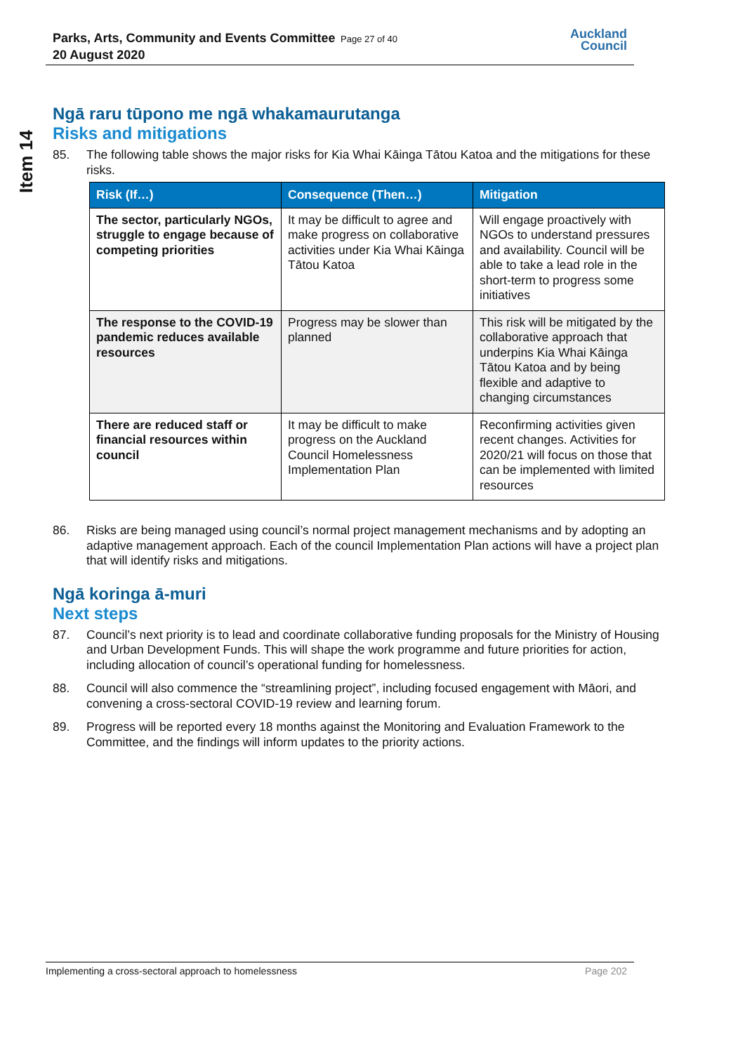Parks, Arts, Community and Events Committee
20 August 2020
Page 27 of 40
Auckland
Council
Item 14
Ngā raru tūpono me ngā whakamaurutanga
Risks and mitigations
85. The following table shows the major risks for Kia Whai Kāinga Tātou Katoa and the mitigations for these risks.
| Risk (If…) | Consequence (Then…) | Mitigation |
| --- | --- | --- |
| The sector, particularly NGOs, struggle to engage because of competing priorities | It may be difficult to agree and make progress on collaborative activities under Kia Whai Kāinga Tātou Katoa | Will engage proactively with NGOs to understand pressures and availability. Council will be able to take a lead role in the short-term to progress some initiatives |
| The response to the COVID-19 pandemic reduces available resources | Progress may be slower than planned | This risk will be mitigated by the collaborative approach that underpins Kia Whai Kāinga Tātou Katoa and by being flexible and adaptive to changing circumstances |
| There are reduced staff or financial resources within council | It may be difficult to make progress on the Auckland Council Homelessness Implementation Plan | Reconfirming activities given recent changes. Activities for 2020/21 will focus on those that can be implemented with limited resources |
86. Risks are being managed using council’s normal project management mechanisms and by adopting an adaptive management approach. Each of the council Implementation Plan actions will have a project plan that will identify risks and mitigations.
Ngā koringa ā-muri
Next steps
87. Council’s next priority is to lead and coordinate collaborative funding proposals for the Ministry of Housing and Urban Development Funds. This will shape the work programme and future priorities for action, including allocation of council’s operational funding for homelessness.
88. Council will also commence the “streamlining project”, including focused engagement with Māori, and convening a cross-sectoral COVID-19 review and learning forum.
89. Progress will be reported every 18 months against the Monitoring and Evaluation Framework to the Committee, and the findings will inform updates to the priority actions.
Implementing a cross-sectoral approach to homelessness Page 202